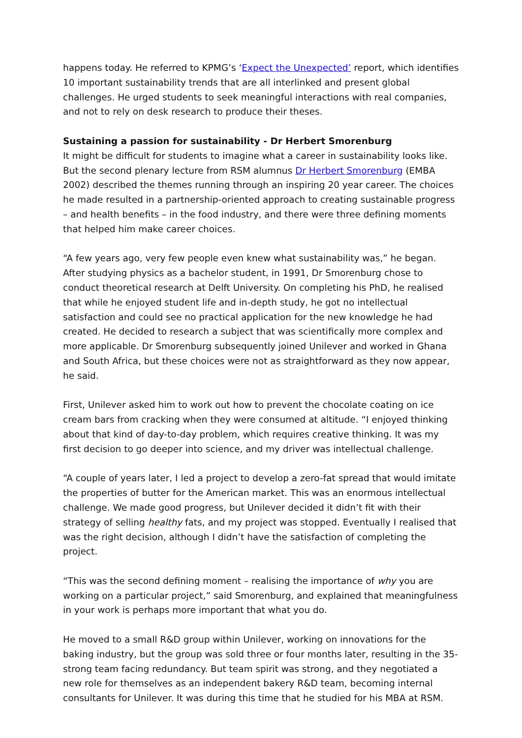happens today. He referred to KPMG’s ‘Expect the Unexpected’ report, which identifies 10 important sustainability trends that are all interlinked and present global challenges. He urged students to seek meaningful interactions with real companies, and not to rely on desk research to produce their theses.
Sustaining a passion for sustainability - Dr Herbert Smorenburg
It might be difficult for students to imagine what a career in sustainability looks like. But the second plenary lecture from RSM alumnus Dr Herbert Smorenburg (EMBA 2002) described the themes running through an inspiring 20 year career. The choices he made resulted in a partnership-oriented approach to creating sustainable progress – and health benefits – in the food industry, and there were three defining moments that helped him make career choices.
“A few years ago, very few people even knew what sustainability was,” he began. After studying physics as a bachelor student, in 1991, Dr Smorenburg chose to conduct theoretical research at Delft University. On completing his PhD, he realised that while he enjoyed student life and in-depth study, he got no intellectual satisfaction and could see no practical application for the new knowledge he had created. He decided to research a subject that was scientifically more complex and more applicable. Dr Smorenburg subsequently joined Unilever and worked in Ghana and South Africa, but these choices were not as straightforward as they now appear, he said.
First, Unilever asked him to work out how to prevent the chocolate coating on ice cream bars from cracking when they were consumed at altitude. “I enjoyed thinking about that kind of day-to-day problem, which requires creative thinking. It was my first decision to go deeper into science, and my driver was intellectual challenge.
“A couple of years later, I led a project to develop a zero-fat spread that would imitate the properties of butter for the American market. This was an enormous intellectual challenge. We made good progress, but Unilever decided it didn’t fit with their strategy of selling healthy fats, and my project was stopped. Eventually I realised that was the right decision, although I didn’t have the satisfaction of completing the project.
“This was the second defining moment – realising the importance of why you are working on a particular project,” said Smorenburg, and explained that meaningfulness in your work is perhaps more important that what you do.
He moved to a small R&D group within Unilever, working on innovations for the baking industry, but the group was sold three or four months later, resulting in the 35-strong team facing redundancy. But team spirit was strong, and they negotiated a new role for themselves as an independent bakery R&D team, becoming internal consultants for Unilever. It was during this time that he studied for his MBA at RSM.